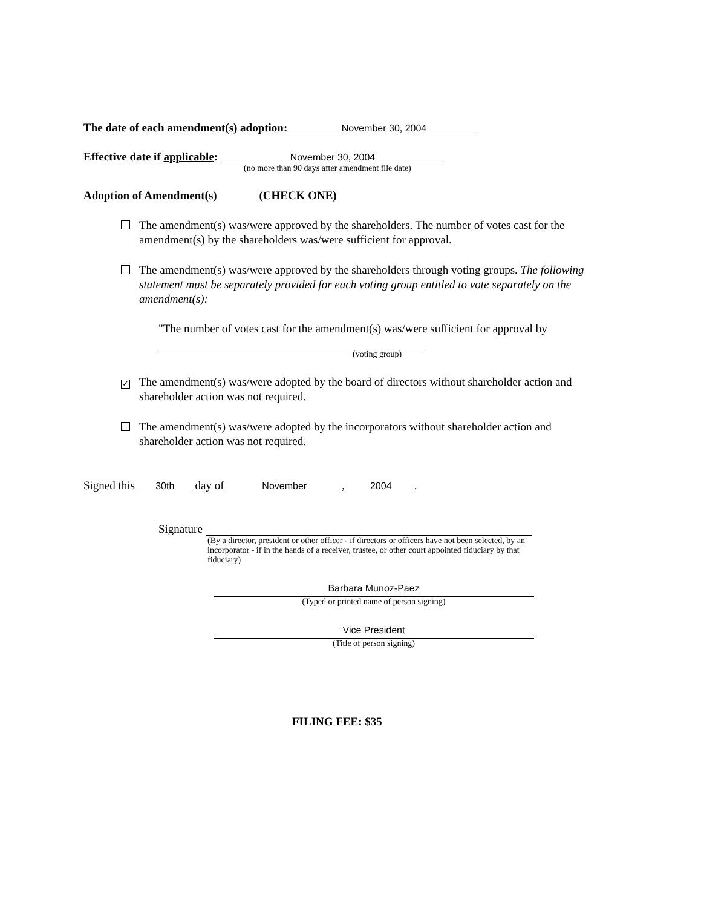The date of each amendment(s) adoption: November 30, 2004
Effective date if applicable: November 30, 2004
(no more than 90 days after amendment file date)
Adoption of Amendment(s) (CHECK ONE)
The amendment(s) was/were approved by the shareholders. The number of votes cast for the amendment(s) by the shareholders was/were sufficient for approval.
The amendment(s) was/were approved by the shareholders through voting groups. The following statement must be separately provided for each voting group entitled to vote separately on the amendment(s):
"The number of votes cast for the amendment(s) was/were sufficient for approval by
(voting group)
✓ The amendment(s) was/were adopted by the board of directors without shareholder action and shareholder action was not required.
The amendment(s) was/were adopted by the incorporators without shareholder action and shareholder action was not required.
Signed this 30th day of November, 2004.
Signature
(By a director, president or other officer - if directors or officers have not been selected, by an incorporator - if in the hands of a receiver, trustee, or other court appointed fiduciary by that fiduciary)
Barbara Munoz-Paez
(Typed or printed name of person signing)
Vice President
(Title of person signing)
FILING FEE: $35